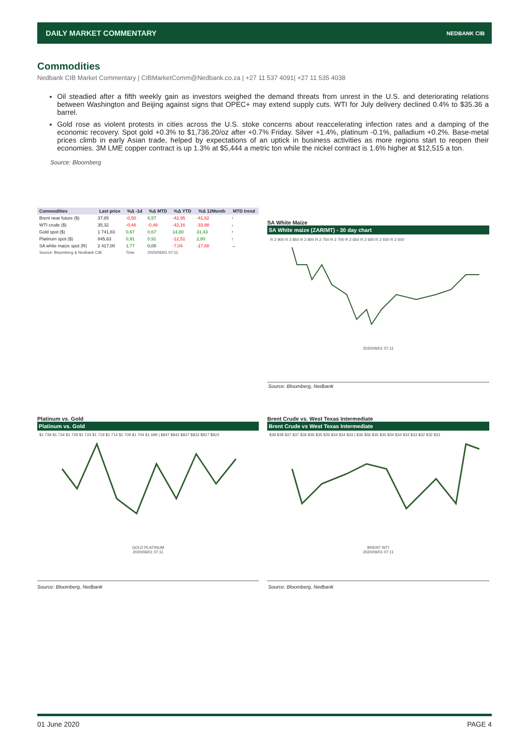DAILY MARKET COMMENTARY NEDBANK CIB
Commodities
Nedbank CIB Market Commentary | CIBMarketComm@Nedbank.co.za | +27 11 537 4091| +27 11 535 4038
Oil steadied after a fifth weekly gain as investors weighed the demand threats from unrest in the U.S. and deteriorating relations between Washington and Beijing against signs that OPEC+ may extend supply cuts. WTI for July delivery declined 0.4% to $35.36 a barrel.
Gold rose as violent protests in cities across the U.S. stoke concerns about reaccelerating infection rates and a damping of the economic recovery. Spot gold +0.3% to $1,736.20/oz after +0.7% Friday. Silver +1.4%, platinum -0.1%, palladium +0.2%. Base-metal prices climb in early Asian trade, helped by expectations of an uptick in business activities as more regions start to reopen their economies. 3M LME copper contract is up 1.3% at $5,444 a metric ton while the nickel contract is 1.6% higher at $12,515 a ton.
Source: Bloomberg
| Commodities | Last price | %Δ -1d | %Δ MTD | %Δ YTD | %Δ 12Month | MTD trend |
| --- | --- | --- | --- | --- | --- | --- |
| Brent near future ($) | 37,65 | -0,50 | 6,57 | -42,95 | -41,62 | ↑ |
| WTI crude ($) | 35,32 | -0,48 | -0,48 | -42,16 | -33,98 | ↓ |
| Gold spot ($) | 1 741,83 | 0,67 | 0,67 | 14,80 | 31,43 | ↑ |
| Platinum spot ($) | 845,63 | 0,91 | 0,91 | -12,51 | 2,80 | ↑ |
| SA white maize spot (R) | 2 417,00 | 1,77 | 0,00 | -7,04 | -17,68 | → |
| Source: Bloomberg & Nedbank CIB | | Time | 2020/06/01 07:11 | | | |
SA White Maize
SA White maize (ZAR/MT) - 30 day chart
R 2 900 R 2 850 R 2 800 R 2 750 R 2 700 R 2 650 R 2 600 R 2 550 R 2 500
2020/06/01 07:11
Source: Bloomberg, Nedbank
Platinum vs. Gold
Platinum vs. Gold
$1 739 $1 734 $1 729 $1 724 $1 719 $1 714 $1 709 $1 704 $1 699 | $847 $842 $837 $832 $827 $822
GOLD PLATINUM
2020/06/01 07:11
Brent Crude vs. West Texas Intermediate
Brent Crude vs West Texas Intermediate
$38 $38 $37 $37 $36 $36 $35 $35 $34 $34 $33 | $36 $36 $35 $35 $34 $34 $33 $33 $32 $32 $31
BRENT WTI
2020/06/01 07:11
Source: Bloomberg, Nedbank Source: Bloomberg, Nedbank
01 June 2020 PAGE 4